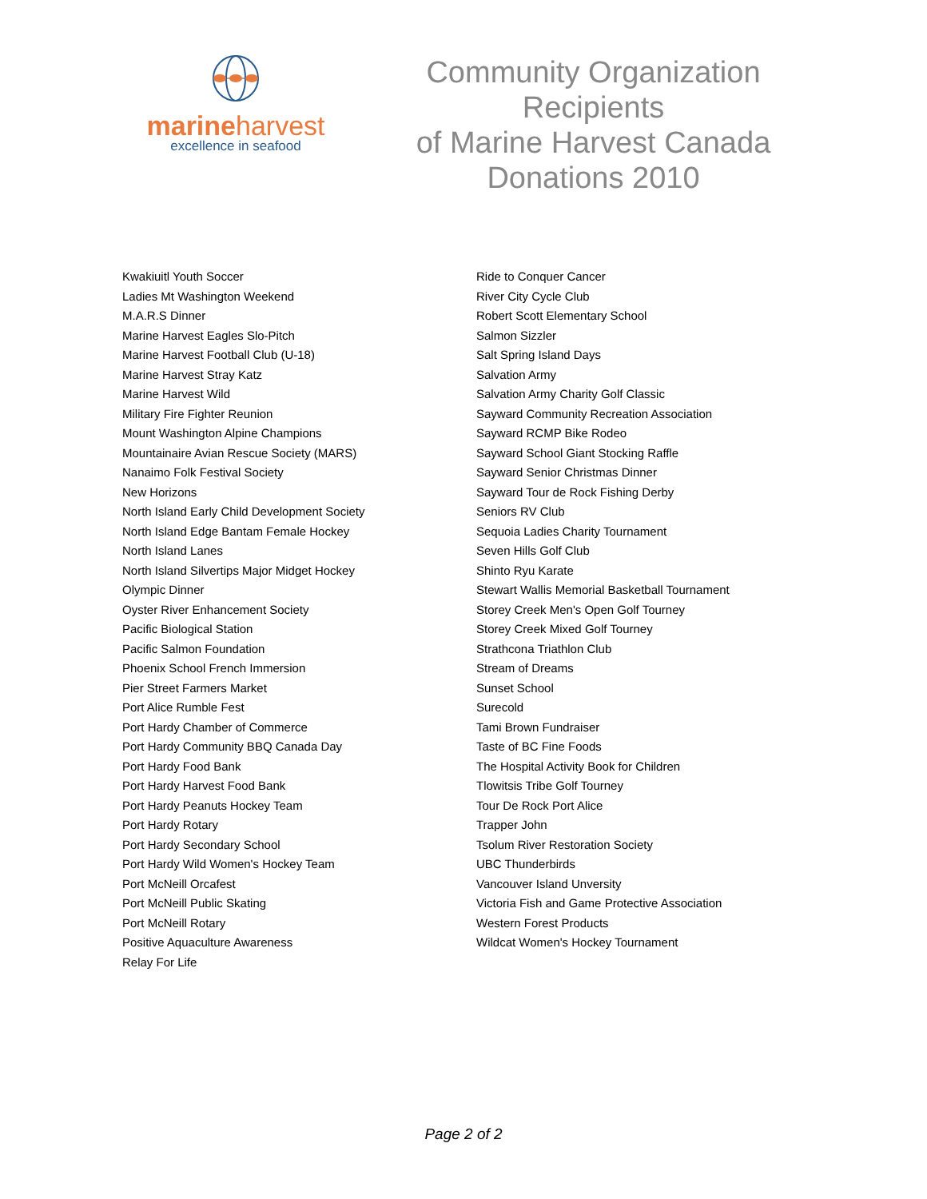marineharvest
excellence in seafood
Community Organization Recipients
of Marine Harvest Canada
Donations 2010
Kwakiuitl Youth Soccer
Ladies Mt Washington Weekend
M.A.R.S Dinner
Marine Harvest Eagles Slo-Pitch
Marine Harvest Football Club (U-18)
Marine Harvest Stray Katz
Marine Harvest Wild
Military Fire Fighter Reunion
Mount Washington Alpine Champions
Mountainaire Avian Rescue Society (MARS)
Nanaimo Folk Festival Society
New Horizons
North Island Early Child Development Society
North Island Edge Bantam Female Hockey
North Island Lanes
North Island Silvertips Major Midget Hockey
Olympic Dinner
Oyster River Enhancement Society
Pacific Biological Station
Pacific Salmon Foundation
Phoenix School French Immersion
Pier Street Farmers Market
Port Alice Rumble Fest
Port Hardy Chamber of Commerce
Port Hardy Community BBQ Canada Day
Port Hardy Food Bank
Port Hardy Harvest Food Bank
Port Hardy Peanuts Hockey Team
Port Hardy Rotary
Port Hardy Secondary School
Port Hardy Wild Women's Hockey Team
Port McNeill Orcafest
Port McNeill Public Skating
Port McNeill Rotary
Positive Aquaculture Awareness
Relay For Life
Ride to Conquer Cancer
River City Cycle Club
Robert Scott Elementary School
Salmon Sizzler
Salt Spring Island Days
Salvation Army
Salvation Army Charity Golf Classic
Sayward Community Recreation Association
Sayward RCMP Bike Rodeo
Sayward School Giant Stocking Raffle
Sayward Senior Christmas Dinner
Sayward Tour de Rock Fishing Derby
Seniors RV Club
Sequoia Ladies Charity Tournament
Seven Hills Golf Club
Shinto Ryu Karate
Stewart Wallis Memorial Basketball Tournament
Storey Creek Men's Open Golf Tourney
Storey Creek Mixed Golf Tourney
Strathcona Triathlon Club
Stream of Dreams
Sunset School
Surecold
Tami Brown Fundraiser
Taste of BC Fine Foods
The Hospital Activity Book for Children
Tlowitsis Tribe Golf Tourney
Tour De Rock Port Alice
Trapper John
Tsolum River Restoration Society
UBC Thunderbirds
Vancouver Island Unversity
Victoria Fish and Game Protective Association
Western Forest Products
Wildcat Women's Hockey Tournament
Page 2 of 2